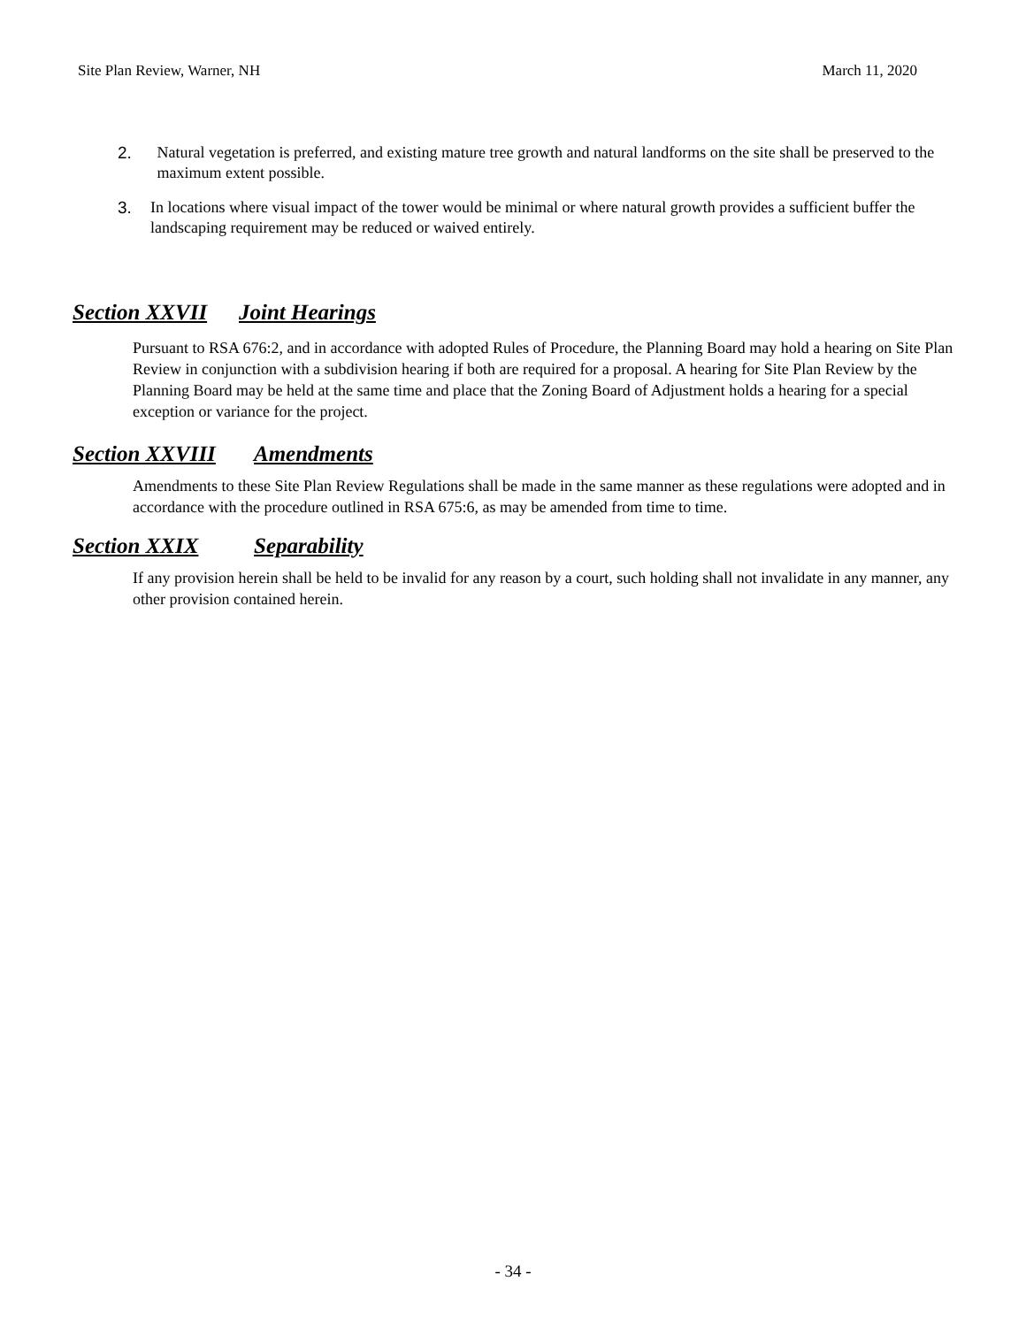Site Plan Review, Warner, NH March 11, 2020
2. Natural vegetation is preferred, and existing mature tree growth and natural landforms on the site shall be preserved to the maximum extent possible.
3. In locations where visual impact of the tower would be minimal or where natural growth provides a sufficient buffer the landscaping requirement may be reduced or waived entirely.
Section XXVII Joint Hearings
Pursuant to RSA 676:2, and in accordance with adopted Rules of Procedure, the Planning Board may hold a hearing on Site Plan Review in conjunction with a subdivision hearing if both are required for a proposal. A hearing for Site Plan Review by the Planning Board may be held at the same time and place that the Zoning Board of Adjustment holds a hearing for a special exception or variance for the project.
Section XXVIII Amendments
Amendments to these Site Plan Review Regulations shall be made in the same manner as these regulations were adopted and in accordance with the procedure outlined in RSA 675:6, as may be amended from time to time.
Section XXIX Separability
If any provision herein shall be held to be invalid for any reason by a court, such holding shall not invalidate in any manner, any other provision contained herein.
- 34 -